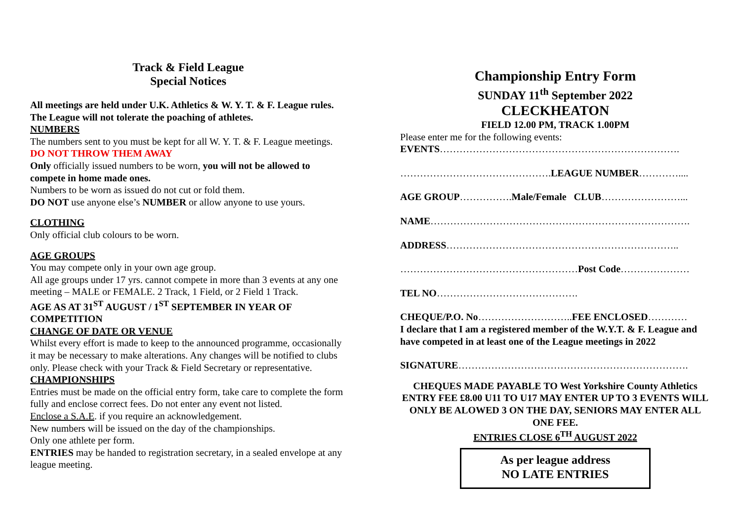Track & Field League
Special Notices
All meetings are held under U.K. Athletics & W. Y. T. & F. League rules. The League will not tolerate the poaching of athletes.
NUMBERS
The numbers sent to you must be kept for all W. Y. T. & F. League meetings. DO NOT THROW THEM AWAY
Only officially issued numbers to be worn, you will not be allowed to compete in home made ones.
Numbers to be worn as issued do not cut or fold them.
DO NOT use anyone else’s NUMBER or allow anyone to use yours.
CLOTHING
Only official club colours to be worn.
AGE GROUPS
You may compete only in your own age group.
All age groups under 17 yrs. cannot compete in more than 3 events at any one meeting – MALE or FEMALE. 2 Track, 1 Field, or 2 Field 1 Track.
AGE AS AT 31<sup>ST</sup> AUGUST / 1<sup>ST</sup> SEPTEMBER IN YEAR OF COMPETITION
CHANGE OF DATE OR VENUE
Whilst every effort is made to keep to the announced programme, occasionally it may be necessary to make alterations. Any changes will be notified to clubs only. Please check with your Track & Field Secretary or representative.
CHAMPIONSHIPS
Entries must be made on the official entry form, take care to complete the form fully and enclose correct fees. Do not enter any event not listed.
Enclose a S.A.E. if you require an acknowledgement.
New numbers will be issued on the day of the championships.
Only one athlete per form.
ENTRIES may be handed to registration secretary, in a sealed envelope at any league meeting.
Championship Entry Form
SUNDAY 11<sup>th</sup> September 2022
CLECKHEATON
FIELD 12.00 PM, TRACK 1.00PM
Please enter me for the following events:
EVENTS……………………………………………………………….
……………………………………….LEAGUE NUMBER…………....
AGE GROUP…………….Male/Female CLUB……………………...
NAME…………………………………………………………………….
ADDRESS……………………………………………………………..
………………………………………………Post Code…………………
TEL NO…………………………………….
CHEQUE/P.O. No………………………..FEE ENCLOSED…………
I declare that I am a registered member of the W.Y.T. & F. League and have competed in at least one of the League meetings in 2022
SIGNATURE…………………………………………………………….
CHEQUES MADE PAYABLE TO West Yorkshire County Athletics
ENTRY FEE £8.00 U11 TO U17 MAY ENTER UP TO 3 EVENTS WILL ONLY BE ALOWED 3 ON THE DAY, SENIORS MAY ENTER ALL ONE FEE.
ENTRIES CLOSE 6<sup>TH</sup> AUGUST 2022
As per league address
NO LATE ENTRIES